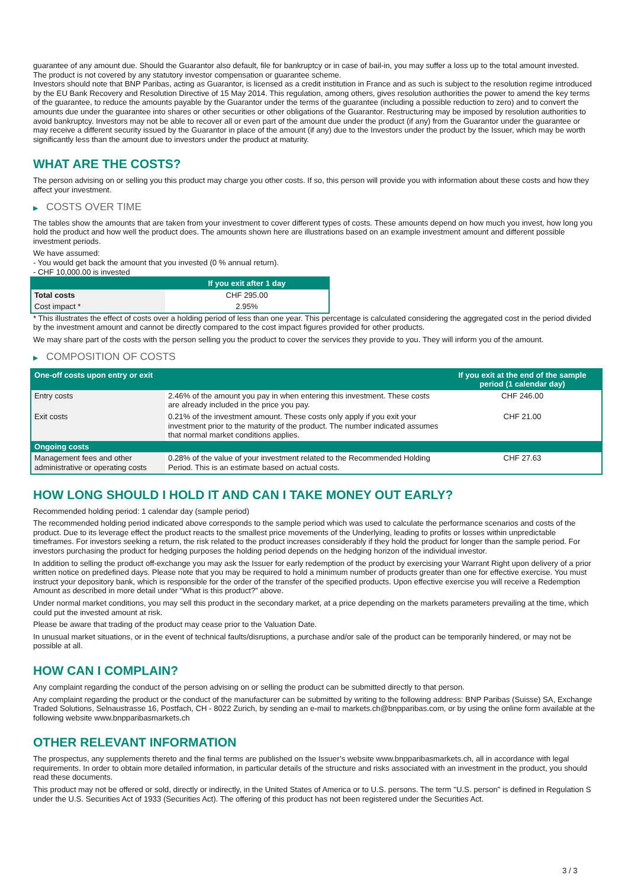guarantee of any amount due. Should the Guarantor also default, file for bankruptcy or in case of bail-in, you may suffer a loss up to the total amount invested.
The product is not covered by any statutory investor compensation or guarantee scheme.
Investors should note that BNP Paribas, acting as Guarantor, is licensed as a credit institution in France and as such is subject to the resolution regime introduced by the EU Bank Recovery and Resolution Directive of 15 May 2014. This regulation, among others, gives resolution authorities the power to amend the key terms of the guarantee, to reduce the amounts payable by the Guarantor under the terms of the guarantee (including a possible reduction to zero) and to convert the amounts due under the guarantee into shares or other securities or other obligations of the Guarantor. Restructuring may be imposed by resolution authorities to avoid bankruptcy. Investors may not be able to recover all or even part of the amount due under the product (if any) from the Guarantor under the guarantee or may receive a different security issued by the Guarantor in place of the amount (if any) due to the Investors under the product by the Issuer, which may be worth significantly less than the amount due to investors under the product at maturity.
WHAT ARE THE COSTS?
The person advising on or selling you this product may charge you other costs. If so, this person will provide you with information about these costs and how they affect your investment.
▶ COSTS OVER TIME
The tables show the amounts that are taken from your investment to cover different types of costs. These amounts depend on how much you invest, how long you hold the product and how well the product does. The amounts shown here are illustrations based on an example investment amount and different possible investment periods.
We have assumed:
- You would get back the amount that you invested (0 % annual return).
- CHF 10,000.00 is invested
| | If you exit after 1 day |
| --- | --- |
| Total costs | CHF 295.00 |
| Cost impact * | 2.95% |
* This illustrates the effect of costs over a holding period of less than one year. This percentage is calculated considering the aggregated cost in the period divided by the investment amount and cannot be directly compared to the cost impact figures provided for other products.
We may share part of the costs with the person selling you the product to cover the services they provide to you. They will inform you of the amount.
▶ COMPOSITION OF COSTS
| One-off costs upon entry or exit | | If you exit at the end of the sample period (1 calendar day) |
| Entry costs | 2.46% of the amount you pay in when entering this investment. These costs are already included in the price you pay. | CHF 246.00 |
| Exit costs | 0.21% of the investment amount. These costs only apply if you exit your investment prior to the maturity of the product. The number indicated assumes that normal market conditions applies. | CHF 21.00 |
| Ongoing costs | | |
| Management fees and other administrative or operating costs | 0.28% of the value of your investment related to the Recommended Holding Period. This is an estimate based on actual costs. | CHF 27.63 |
HOW LONG SHOULD I HOLD IT AND CAN I TAKE MONEY OUT EARLY?
Recommended holding period: 1 calendar day (sample period)
The recommended holding period indicated above corresponds to the sample period which was used to calculate the performance scenarios and costs of the product. Due to its leverage effect the product reacts to the smallest price movements of the Underlying, leading to profits or losses within unpredictable timeframes. For investors seeking a return, the risk related to the product increases considerably if they hold the product for longer than the sample period. For investors purchasing the product for hedging purposes the holding period depends on the hedging horizon of the individual investor.
In addition to selling the product off-exchange you may ask the Issuer for early redemption of the product by exercising your Warrant Right upon delivery of a prior written notice on predefined days. Please note that you may be required to hold a minimum number of products greater than one for effective exercise. You must instruct your depository bank, which is responsible for the order of the transfer of the specified products. Upon effective exercise you will receive a Redemption Amount as described in more detail under “What is this product?” above.
Under normal market conditions, you may sell this product in the secondary market, at a price depending on the markets parameters prevailing at the time, which could put the invested amount at risk.
Please be aware that trading of the product may cease prior to the Valuation Date.
In unusual market situations, or in the event of technical faults/disruptions, a purchase and/or sale of the product can be temporarily hindered, or may not be possible at all.
HOW CAN I COMPLAIN?
Any complaint regarding the conduct of the person advising on or selling the product can be submitted directly to that person.
Any complaint regarding the product or the conduct of the manufacturer can be submitted by writing to the following address: BNP Paribas (Suisse) SA, Exchange Traded Solutions, Selnaustrasse 16, Postfach, CH - 8022 Zurich, by sending an e-mail to markets.ch@bnpparibas.com, or by using the online form available at the following website www.bnpparibasmarkets.ch
OTHER RELEVANT INFORMATION
The prospectus, any supplements thereto and the final terms are published on the Issuer’s website www.bnpparibasmarkets.ch, all in accordance with legal requirements. In order to obtain more detailed information, in particular details of the structure and risks associated with an investment in the product, you should read these documents.
This product may not be offered or sold, directly or indirectly, in the United States of America or to U.S. persons. The term "U.S. person" is defined in Regulation S under the U.S. Securities Act of 1933 (Securities Act). The offering of this product has not been registered under the Securities Act.
3 / 3